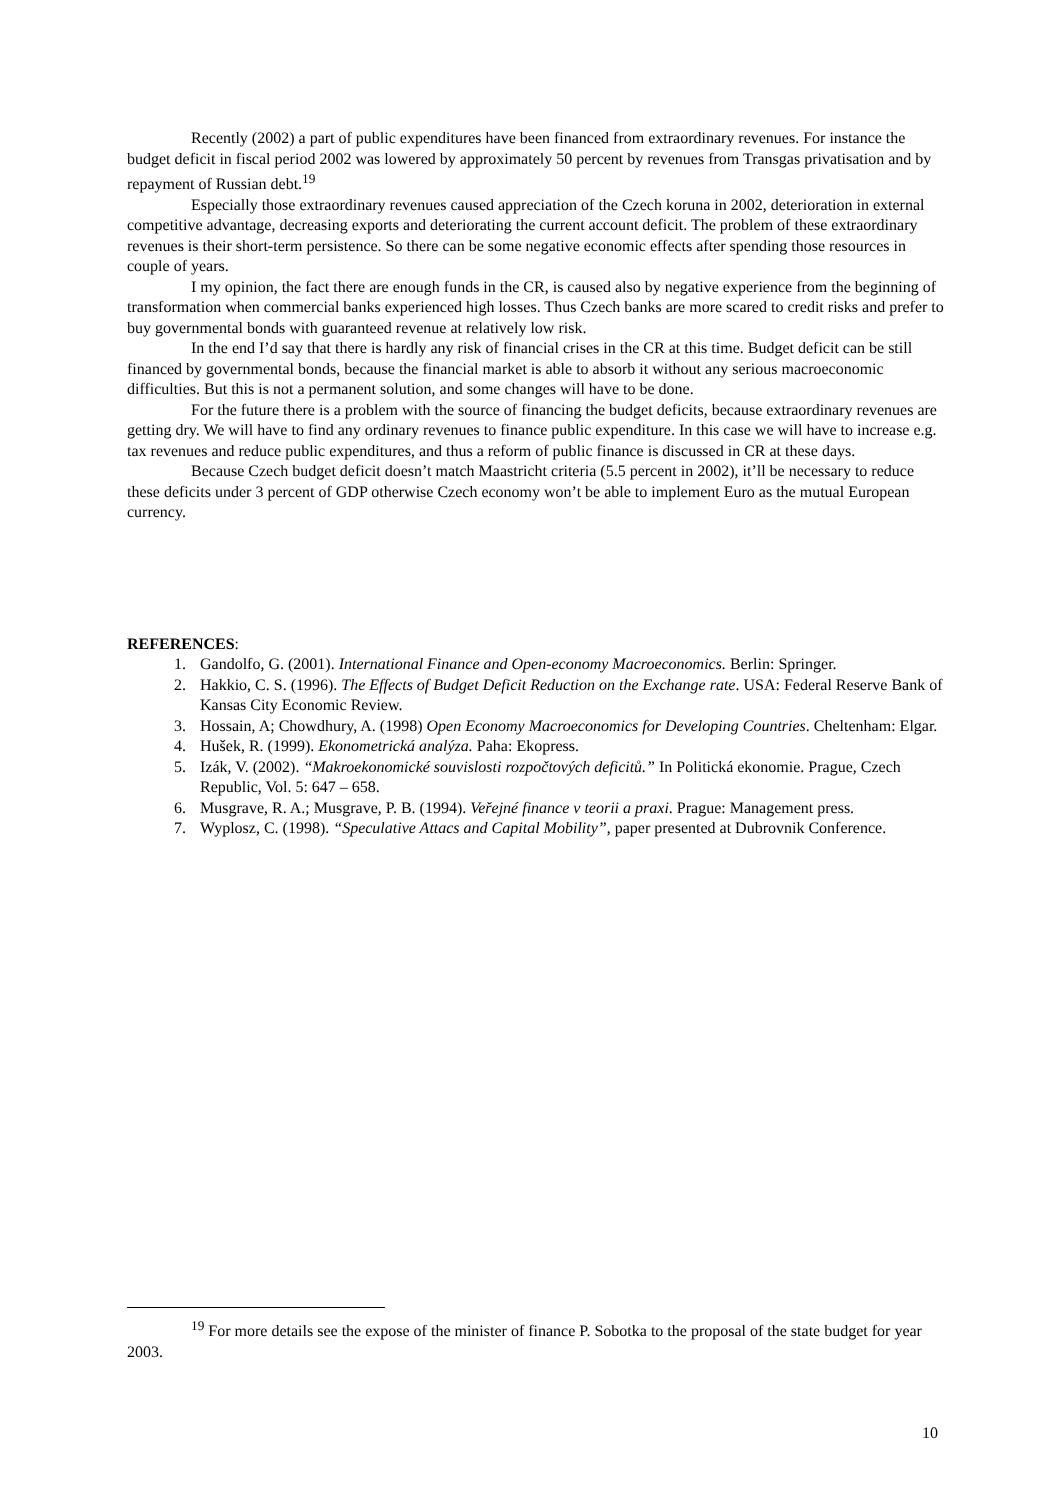Recently (2002) a part of public expenditures have been financed from extraordinary revenues. For instance the budget deficit in fiscal period 2002 was lowered by approximately 50 percent by revenues from Transgas privatisation and by repayment of Russian debt.<sup>19</sup>
Especially those extraordinary revenues caused appreciation of the Czech koruna in 2002, deterioration in external competitive advantage, decreasing exports and deteriorating the current account deficit. The problem of these extraordinary revenues is their short-term persistence. So there can be some negative economic effects after spending those resources in couple of years.
I my opinion, the fact there are enough funds in the CR, is caused also by negative experience from the beginning of transformation when commercial banks experienced high losses. Thus Czech banks are more scared to credit risks and prefer to buy governmental bonds with guaranteed revenue at relatively low risk.
In the end I’d say that there is hardly any risk of financial crises in the CR at this time. Budget deficit can be still financed by governmental bonds, because the financial market is able to absorb it without any serious macroeconomic difficulties. But this is not a permanent solution, and some changes will have to be done.
For the future there is a problem with the source of financing the budget deficits, because extraordinary revenues are getting dry. We will have to find any ordinary revenues to finance public expenditure. In this case we will have to increase e.g. tax revenues and reduce public expenditures, and thus a reform of public finance is discussed in CR at these days.
Because Czech budget deficit doesn’t match Maastricht criteria (5.5 percent in 2002), it’ll be necessary to reduce these deficits under 3 percent of GDP otherwise Czech economy won’t be able to implement Euro as the mutual European currency.
REFERENCES:
1. Gandolfo, G. (2001). International Finance and Open-economy Macroeconomics. Berlin: Springer.
2. Hakkio, C. S. (1996). The Effects of Budget Deficit Reduction on the Exchange rate. USA: Federal Reserve Bank of Kansas City Economic Review.
3. Hossain, A; Chowdhury, A. (1998) Open Economy Macroeconomics for Developing Countries. Cheltenham: Elgar.
4. Hušek, R. (1999). Ekonometrická analýza. Paha: Ekopress.
5. Izák, V. (2002). “Makroekonomické souvislosti rozpočtových deficitů.” In Politická ekonomie. Prague, Czech Republic, Vol. 5: 647 – 658.
6. Musgrave, R. A.; Musgrave, P. B. (1994). Veřejné finance v teorii a praxi. Prague: Management press.
7. Wyplosz, C. (1998). “Speculative Attacs and Capital Mobility”, paper presented at Dubrovnik Conference.
<sup>19</sup> For more details see the expose of the minister of finance P. Sobotka to the proposal of the state budget for year 2003.
10